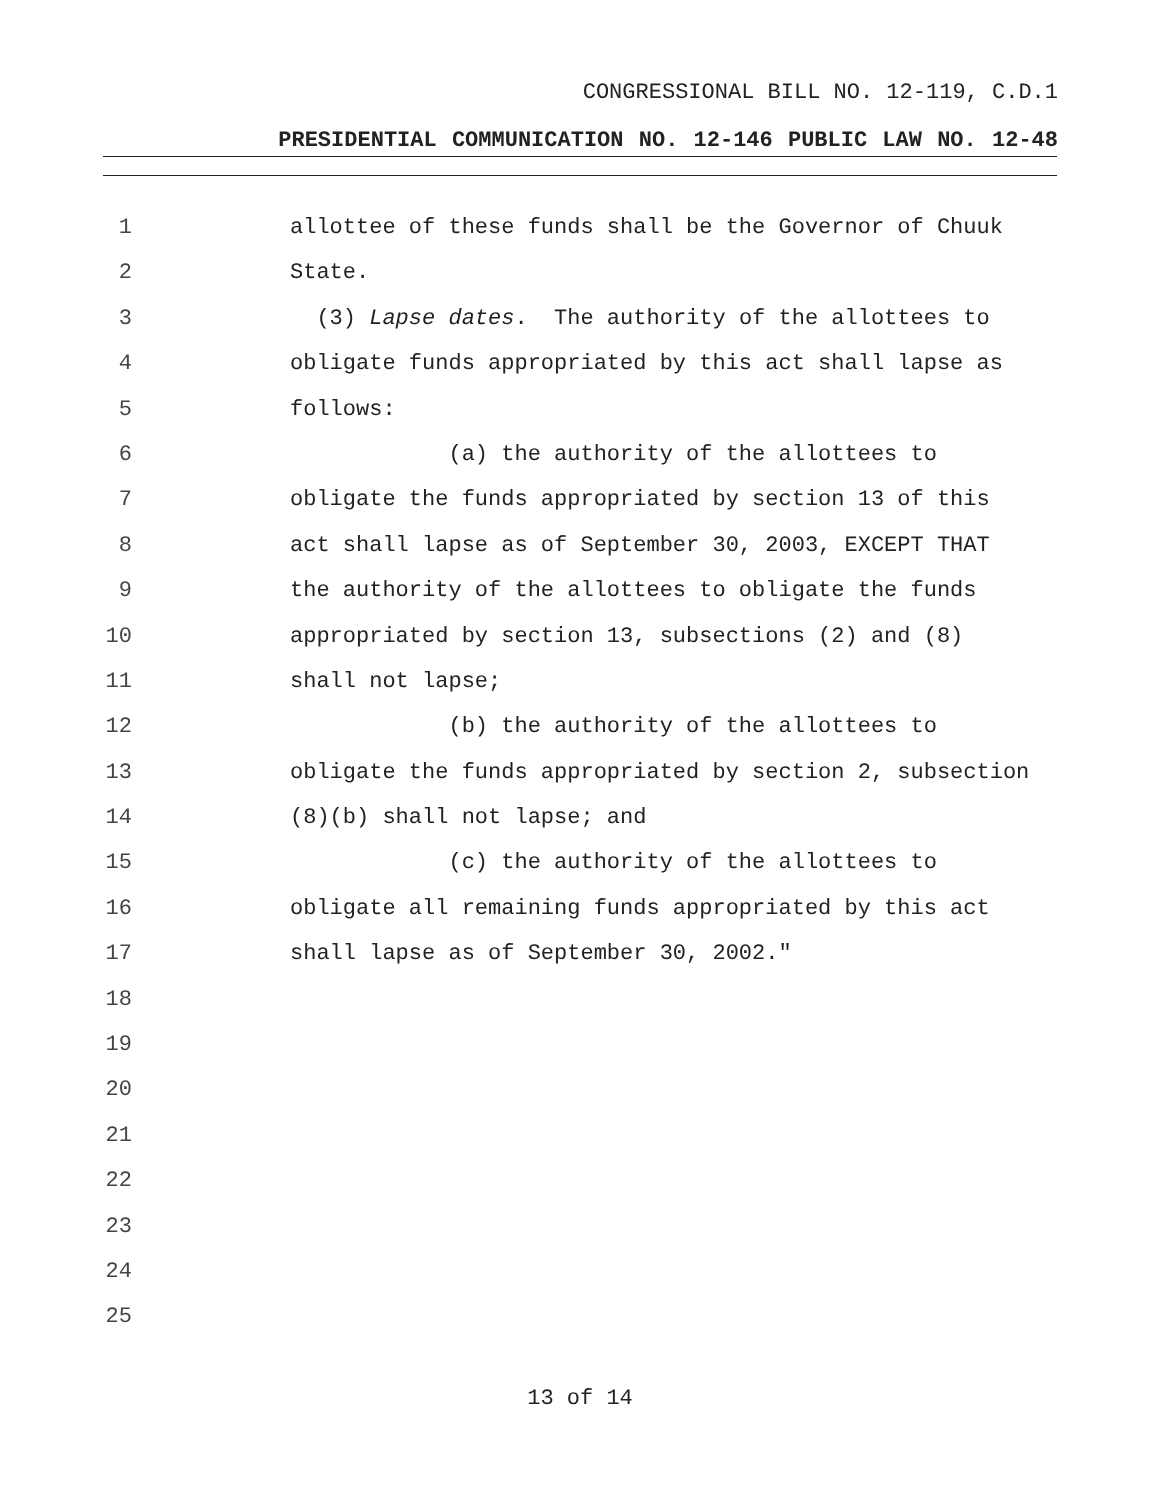CONGRESSIONAL BILL NO. 12-119, C.D.1
PRESIDENTIAL COMMUNICATION NO. 12-146 PUBLIC LAW NO. 12-48
1 allottee of these funds shall be the Governor of Chuuk
2 State.
3 (3) Lapse dates. The authority of the allottees to
4 obligate funds appropriated by this act shall lapse as
5 follows:
6 (a) the authority of the allottees to
7 obligate the funds appropriated by section 13 of this
8 act shall lapse as of September 30, 2003, EXCEPT THAT
9 the authority of the allottees to obligate the funds
10 appropriated by section 13, subsections (2) and (8)
11 shall not lapse;
12 (b) the authority of the allottees to
13 obligate the funds appropriated by section 2, subsection
14 (8)(b) shall not lapse; and
15 (c) the authority of the allottees to
16 obligate all remaining funds appropriated by this act
17 shall lapse as of September 30, 2002."
18
19
20
21
22
23
24
25
13 of 14